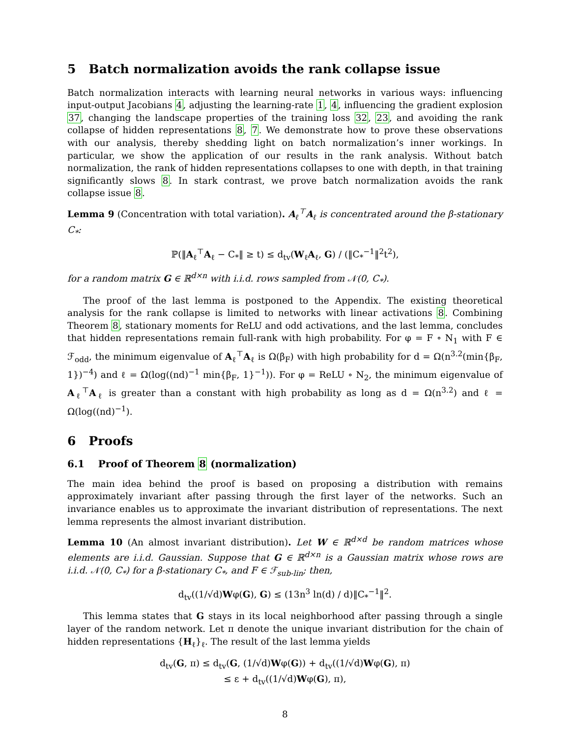5 Batch normalization avoids the rank collapse issue
Batch normalization interacts with learning neural networks in various ways: influencing input-output Jacobians 4, adjusting the learning-rate 1, 4, influencing the gradient explosion 37, changing the landscape properties of the training loss 32, 23, and avoiding the rank collapse of hidden representations 8, 7. We demonstrate how to prove these observations with our analysis, thereby shedding light on batch normalization’s inner workings. In particular, we show the application of our results in the rank analysis. Without batch normalization, the rank of hidden representations collapses to one with depth, in that training significantly slows 8. In stark contrast, we prove batch normalization avoids the rank collapse issue 8.
Lemma 9 (Concentration with total variation). A<sub>ℓ</sub><sup>⊤</sup>A<sub>ℓ</sub> is concentrated around the β-stationary C<sub>*</sub>:
ℙ(‖A<sub>ℓ</sub><sup>⊤</sup>A<sub>ℓ</sub> − C<sub>*</sub>‖ ≥ t) ≤ d<sub>tv</sub>(W<sub>ℓ</sub>A<sub>ℓ</sub>, G) / (‖C<sub>*</sub><sup>−1</sup>‖<sup>2</sup>t<sup>2</sup>),
for a random matrix G ∈ ℝ<sup>d×n</sup> with i.i.d. rows sampled from 𝒩(0, C<sub>*</sub>).
The proof of the last lemma is postponed to the Appendix. The existing theoretical analysis for the rank collapse is limited to networks with linear activations 8. Combining Theorem 8, stationary moments for ReLU and odd activations, and the last lemma, concludes that hidden representations remain full-rank with high probability. For φ = F ∘ N<sub>1</sub> with F ∈ ℱ<sub>odd</sub>, the minimum eigenvalue of A<sub>ℓ</sub><sup>⊤</sup>A<sub>ℓ</sub> is Ω(β<sub>F</sub>) with high probability for d = Ω(n<sup>3.2</sup>(min{β<sub>F</sub>, 1})<sup>−4</sup>) and ℓ = Ω(log((nd)<sup>−1</sup> min{β<sub>F</sub>, 1}<sup>−1</sup>)). For φ = ReLU ∘ N<sub>2</sub>, the minimum eigenvalue of A<sub>ℓ</sub><sup>⊤</sup>A<sub>ℓ</sub> is greater than a constant with high probability as long as d = Ω(n<sup>3.2</sup>) and ℓ = Ω(log((nd)<sup>−1</sup>).
6 Proofs
6.1 Proof of Theorem 8 (normalization)
The main idea behind the proof is based on proposing a distribution with remains approximately invariant after passing through the first layer of the networks. Such an invariance enables us to approximate the invariant distribution of representations. The next lemma represents the almost invariant distribution.
Lemma 10 (An almost invariant distribution). Let W ∈ ℝ<sup>d×d</sup> be random matrices whose elements are i.i.d. Gaussian. Suppose that G ∈ ℝ<sup>d×n</sup> is a Gaussian matrix whose rows are i.i.d. 𝒩(0, C<sub>*</sub>) for a β-stationary C<sub>*</sub>, and F ∈ ℱ<sub>sub-lin</sub>; then,
d<sub>tv</sub>((1/√d)Wφ(G), G) ≤ (13n<sup>3</sup> ln(d) / d)‖C<sub>*</sub><sup>−1</sup>‖<sup>2</sup>.
This lemma states that G stays in its local neighborhood after passing through a single layer of the random network. Let π denote the unique invariant distribution for the chain of hidden representations {H<sub>ℓ</sub>}<sub>ℓ</sub>. The result of the last lemma yields
d<sub>tv</sub>(G, π) ≤ d<sub>tv</sub>(G, (1/√d)Wφ(G)) + d<sub>tv</sub>((1/√d)Wφ(G), π)
≤ ε + d<sub>tv</sub>((1/√d)Wφ(G), π),
8